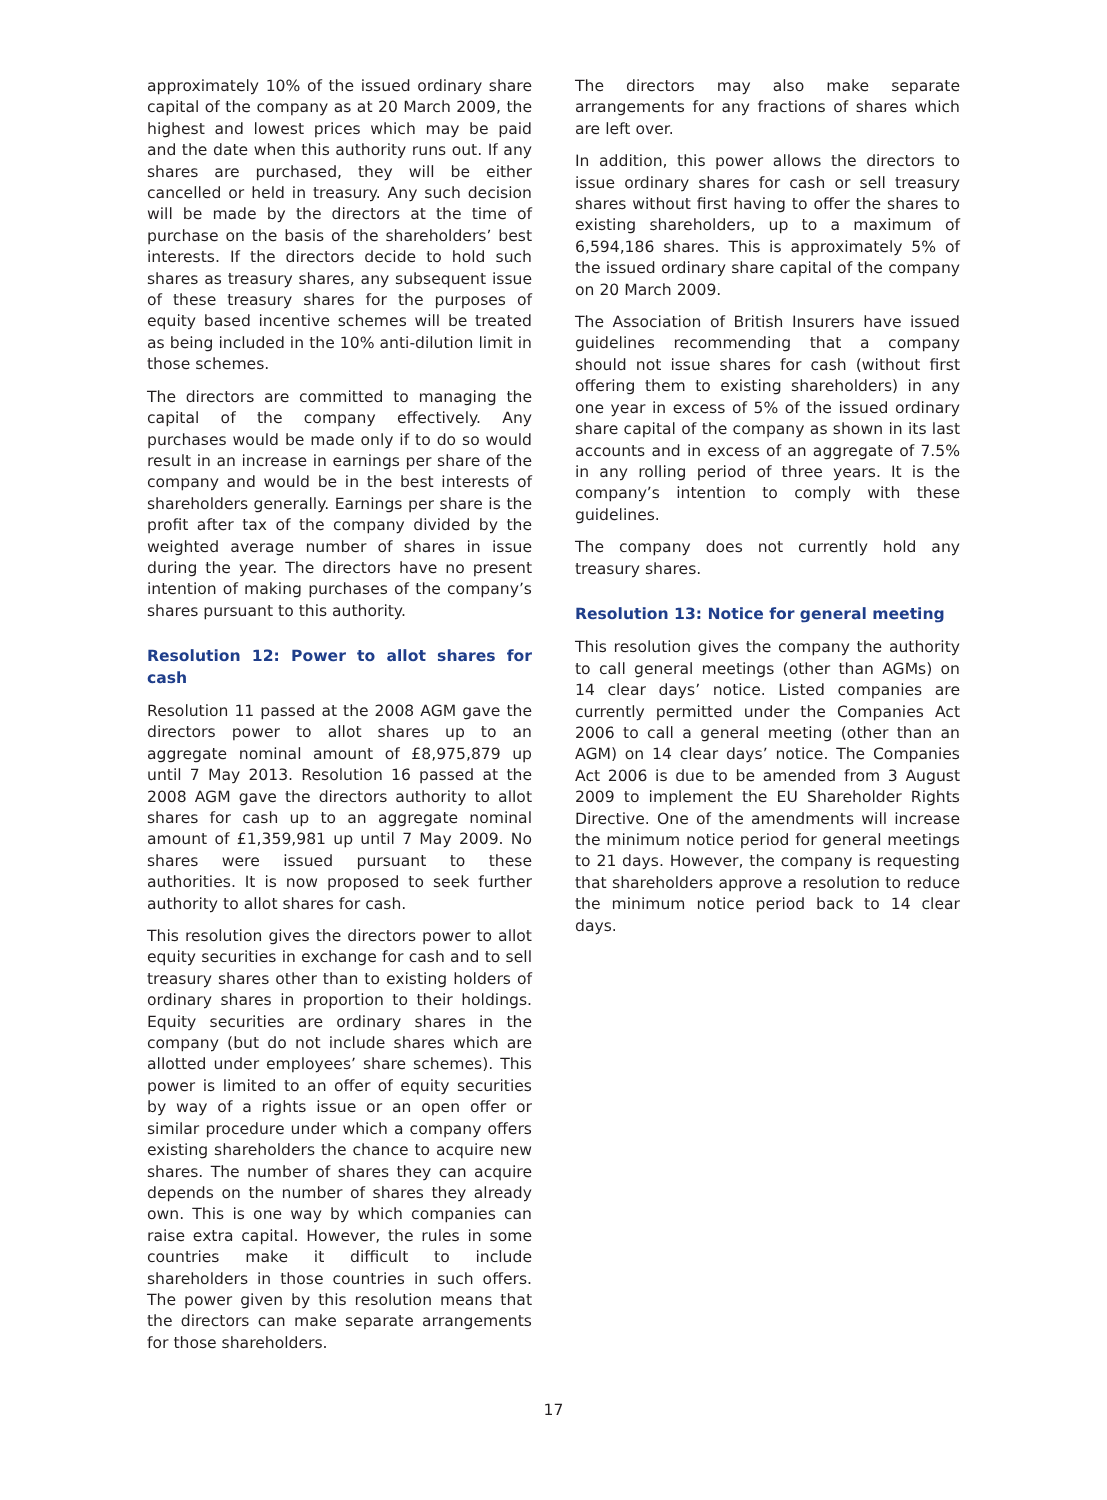approximately 10% of the issued ordinary share capital of the company as at 20 March 2009, the highest and lowest prices which may be paid and the date when this authority runs out. If any shares are purchased, they will be either cancelled or held in treasury. Any such decision will be made by the directors at the time of purchase on the basis of the shareholders’ best interests. If the directors decide to hold such shares as treasury shares, any subsequent issue of these treasury shares for the purposes of equity based incentive schemes will be treated as being included in the 10% anti-dilution limit in those schemes.
The directors are committed to managing the capital of the company effectively. Any purchases would be made only if to do so would result in an increase in earnings per share of the company and would be in the best interests of shareholders generally. Earnings per share is the profit after tax of the company divided by the weighted average number of shares in issue during the year. The directors have no present intention of making purchases of the company’s shares pursuant to this authority.
Resolution 12: Power to allot shares for cash
Resolution 11 passed at the 2008 AGM gave the directors power to allot shares up to an aggregate nominal amount of £8,975,879 up until 7 May 2013. Resolution 16 passed at the 2008 AGM gave the directors authority to allot shares for cash up to an aggregate nominal amount of £1,359,981 up until 7 May 2009. No shares were issued pursuant to these authorities. It is now proposed to seek further authority to allot shares for cash.
This resolution gives the directors power to allot equity securities in exchange for cash and to sell treasury shares other than to existing holders of ordinary shares in proportion to their holdings. Equity securities are ordinary shares in the company (but do not include shares which are allotted under employees’ share schemes). This power is limited to an offer of equity securities by way of a rights issue or an open offer or similar procedure under which a company offers existing shareholders the chance to acquire new shares. The number of shares they can acquire depends on the number of shares they already own. This is one way by which companies can raise extra capital. However, the rules in some countries make it difficult to include shareholders in those countries in such offers. The power given by this resolution means that the directors can make separate arrangements for those shareholders.
The directors may also make separate arrangements for any fractions of shares which are left over.
In addition, this power allows the directors to issue ordinary shares for cash or sell treasury shares without first having to offer the shares to existing shareholders, up to a maximum of 6,594,186 shares. This is approximately 5% of the issued ordinary share capital of the company on 20 March 2009.
The Association of British Insurers have issued guidelines recommending that a company should not issue shares for cash (without first offering them to existing shareholders) in any one year in excess of 5% of the issued ordinary share capital of the company as shown in its last accounts and in excess of an aggregate of 7.5% in any rolling period of three years. It is the company’s intention to comply with these guidelines.
The company does not currently hold any treasury shares.
Resolution 13: Notice for general meeting
This resolution gives the company the authority to call general meetings (other than AGMs) on 14 clear days’ notice. Listed companies are currently permitted under the Companies Act 2006 to call a general meeting (other than an AGM) on 14 clear days’ notice. The Companies Act 2006 is due to be amended from 3 August 2009 to implement the EU Shareholder Rights Directive. One of the amendments will increase the minimum notice period for general meetings to 21 days. However, the company is requesting that shareholders approve a resolution to reduce the minimum notice period back to 14 clear days.
17